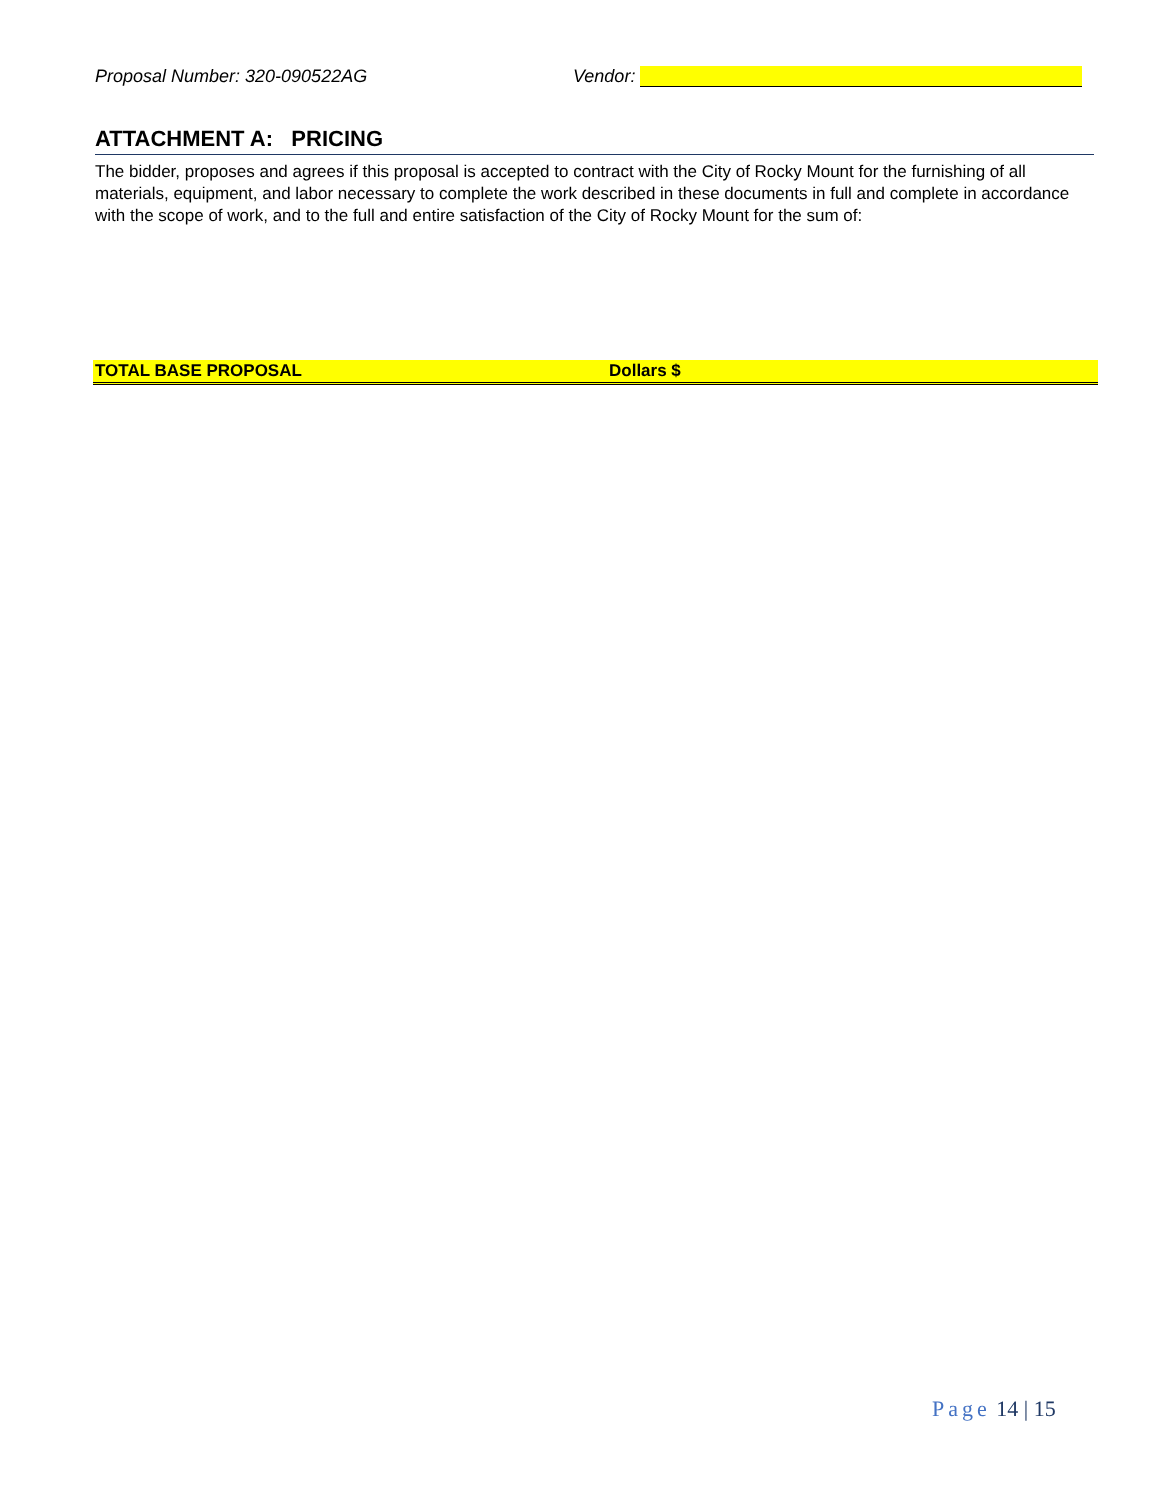Proposal Number: 320-090522AG Vendor:
ATTACHMENT A: PRICING
The bidder, proposes and agrees if this proposal is accepted to contract with the City of Rocky Mount for the furnishing of all materials, equipment, and labor necessary to complete the work described in these documents in full and complete in accordance with the scope of work, and to the full and entire satisfaction of the City of Rocky Mount for the sum of:
TOTAL BASE PROPOSAL Dollars $
Page 14 | 15